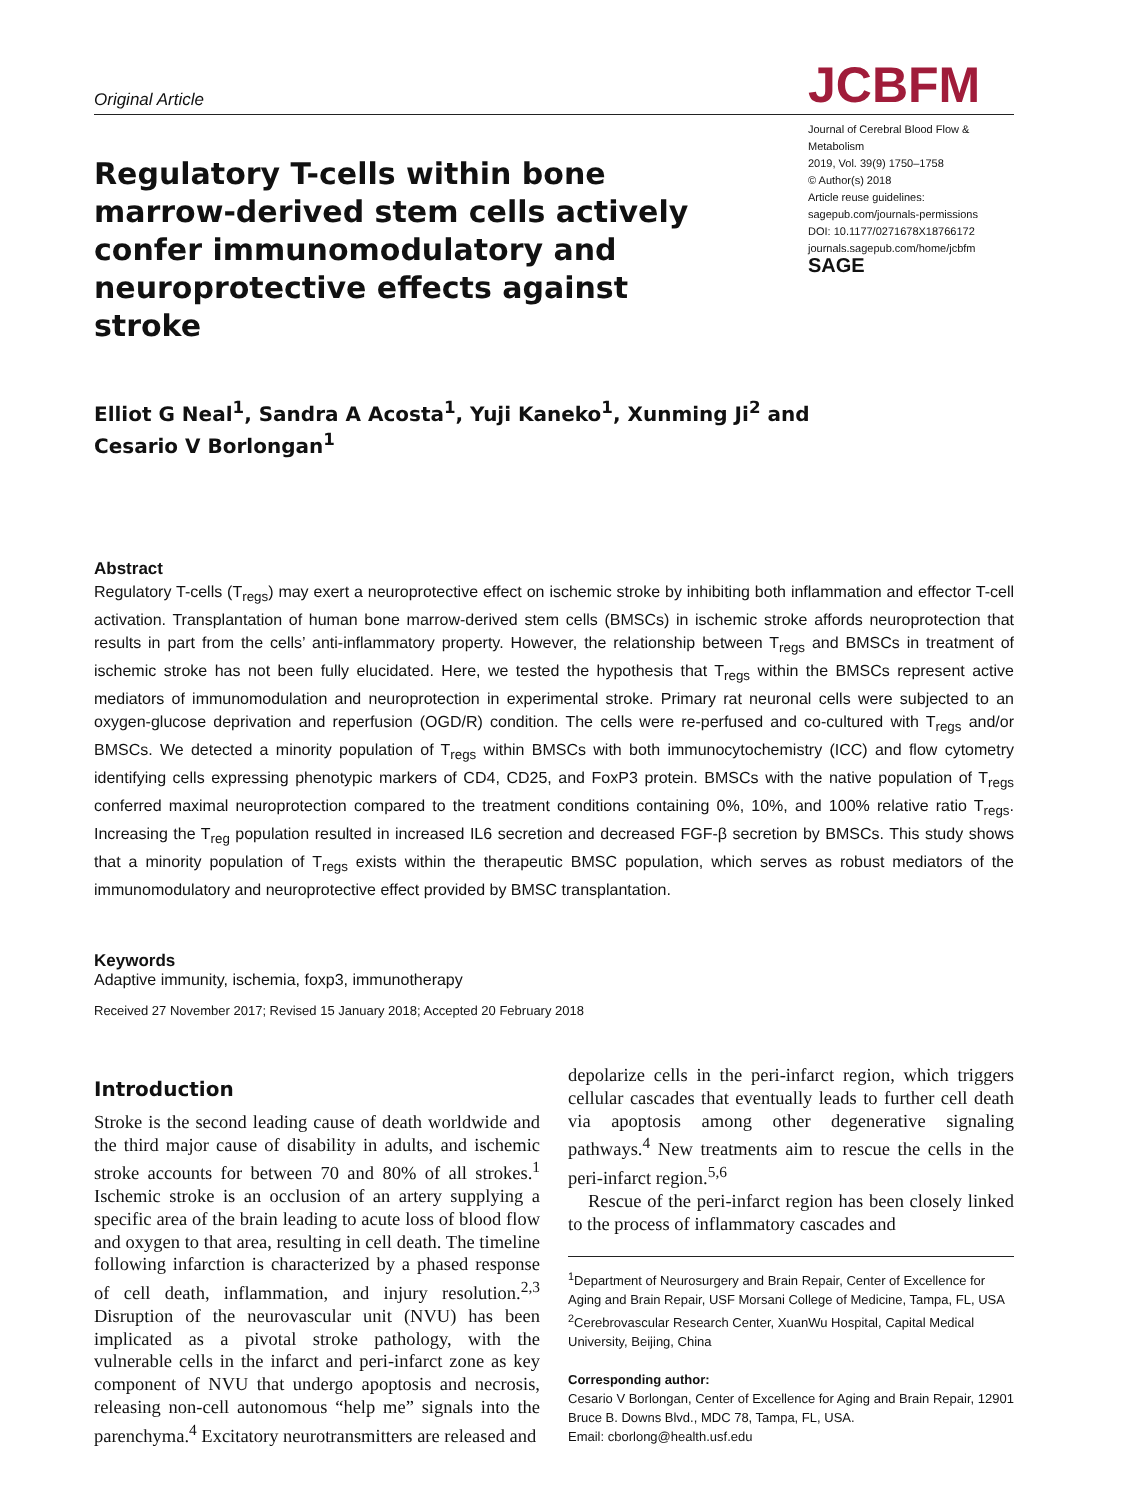Original Article
JCBFM
Regulatory T-cells within bone marrow-derived stem cells actively confer immunomodulatory and neuroprotective effects against stroke
Journal of Cerebral Blood Flow & Metabolism
2019, Vol. 39(9) 1750–1758
© Author(s) 2018
Article reuse guidelines:
sagepub.com/journals-permissions
DOI: 10.1177/0271678X18766172
journals.sagepub.com/home/jcbfm
SAGE
Elliot G Neal<sup>1</sup>, Sandra A Acosta<sup>1</sup>, Yuji Kaneko<sup>1</sup>, Xunming Ji<sup>2</sup> and
Cesario V Borlongan<sup>1</sup>
Abstract
Regulatory T-cells (T<sub>regs</sub>) may exert a neuroprotective effect on ischemic stroke by inhibiting both inflammation and effector T-cell activation. Transplantation of human bone marrow-derived stem cells (BMSCs) in ischemic stroke affords neuroprotection that results in part from the cells’ anti-inflammatory property. However, the relationship between T<sub>regs</sub> and BMSCs in treatment of ischemic stroke has not been fully elucidated. Here, we tested the hypothesis that T<sub>regs</sub> within the BMSCs represent active mediators of immunomodulation and neuroprotection in experimental stroke. Primary rat neuronal cells were subjected to an oxygen-glucose deprivation and reperfusion (OGD/R) condition. The cells were re-perfused and co-cultured with T<sub>regs</sub> and/or BMSCs. We detected a minority population of T<sub>regs</sub> within BMSCs with both immunocytochemistry (ICC) and flow cytometry identifying cells expressing phenotypic markers of CD4, CD25, and FoxP3 protein. BMSCs with the native population of T<sub>regs</sub> conferred maximal neuroprotection compared to the treatment conditions containing 0%, 10%, and 100% relative ratio T<sub>regs</sub>. Increasing the T<sub>reg</sub> population resulted in increased IL6 secretion and decreased FGF-β secretion by BMSCs. This study shows that a minority population of T<sub>regs</sub> exists within the therapeutic BMSC population, which serves as robust mediators of the immunomodulatory and neuroprotective effect provided by BMSC transplantation.
Keywords
Adaptive immunity, ischemia, foxp3, immunotherapy
Received 27 November 2017; Revised 15 January 2018; Accepted 20 February 2018
Introduction
Stroke is the second leading cause of death worldwide and the third major cause of disability in adults, and ischemic stroke accounts for between 70 and 80% of all strokes.<sup>1</sup> Ischemic stroke is an occlusion of an artery supplying a specific area of the brain leading to acute loss of blood flow and oxygen to that area, resulting in cell death. The timeline following infarction is characterized by a phased response of cell death, inflammation, and injury resolution.<sup>2,3</sup> Disruption of the neurovascular unit (NVU) has been implicated as a pivotal stroke pathology, with the vulnerable cells in the infarct and peri-infarct zone as key component of NVU that undergo apoptosis and necrosis, releasing non-cell autonomous “help me” signals into the parenchyma.<sup>4</sup> Excitatory neurotransmitters are released and
depolarize cells in the peri-infarct region, which triggers cellular cascades that eventually leads to further cell death via apoptosis among other degenerative signaling pathways.<sup>4</sup> New treatments aim to rescue the cells in the peri-infarct region.<sup>5,6</sup>
Rescue of the peri-infarct region has been closely linked to the process of inflammatory cascades and
<sup>1</sup> Department of Neurosurgery and Brain Repair, Center of Excellence for Aging and Brain Repair, USF Morsani College of Medicine, Tampa, FL, USA
<sup>2</sup> Cerebrovascular Research Center, XuanWu Hospital, Capital Medical University, Beijing, China
Corresponding author:
Cesario V Borlongan, Center of Excellence for Aging and Brain Repair, 12901 Bruce B. Downs Blvd., MDC 78, Tampa, FL, USA.
Email: cborlong@health.usf.edu